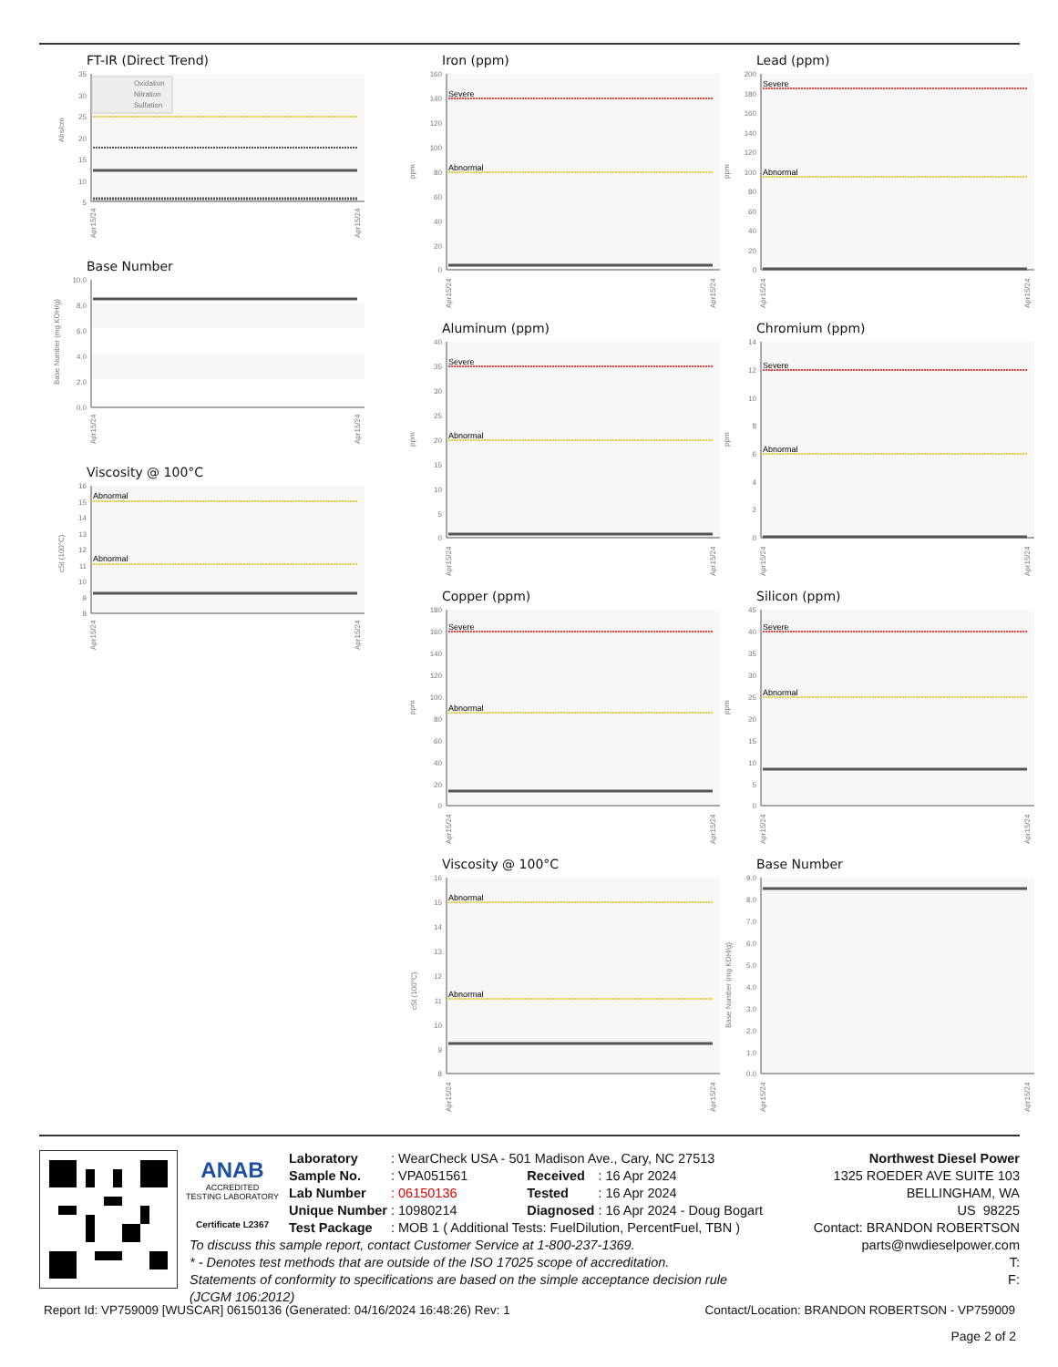FT-IR (Direct Trend)
35
30
25
20
15
10
5
Oxidation
Nitration
Sulfation
Abs/cm
Apr15/24
Apr15/24
Base Number
10.0
8.0
6.0
4.0
2.0
0.0
Base Number (mg KOH/g)
Apr15/24
Apr15/24
Viscosity @ 100°C
16
15
14
13
12
11
10
9
8
Abnormal
Abnormal
cSt (100°C)
Apr15/24
Apr15/24
Iron (ppm)
160
140
120
100
80
60
40
20
0
Severe
Abnormal
ppm
Apr15/24
Apr15/24
Aluminum (ppm)
40
35
30
25
20
15
10
5
0
Severe
Abnormal
ppm
Apr15/24
Apr15/24
Copper (ppm)
180
160
140
120
100
80
60
40
20
0
Severe
Abnormal
ppm
Apr15/24
Apr15/24
Viscosity @ 100°C
16
15
14
13
12
11
10
9
8
Abnormal
Abnormal
cSt (100°C)
Apr15/24
Apr15/24
Lead (ppm)
200
180
160
140
120
100
80
60
40
20
0
Severe
Abnormal
ppm
Apr15/24
Apr15/24
Chromium (ppm)
14
12
10
8
6
4
2
0
Severe
Abnormal
ppm
Apr15/24
Apr15/24
Silicon (ppm)
45
40
35
30
25
20
15
10
5
0
Severe
Abnormal
ppm
Apr15/24
Apr15/24
Base Number
9.0
8.0
7.0
6.0
5.0
4.0
3.0
2.0
1.0
0.0
Base Number (mg KOH/g)
Apr15/24
Apr15/24
ANAB
ACCREDITED
TESTING LABORATORY
Certificate L2367
| Laboratory | : WearCheck USA - 501 Madison Ave., Cary, NC 27513 | | |
| Sample No. | : VPA051561 | Received | : 16 Apr 2024 |
| Lab Number | : 06150136 | Tested | : 16 Apr 2024 |
| Unique Number | : 10980214 | Diagnosed | : 16 Apr 2024 - Doug Bogart |
| Test Package | : MOB 1 ( Additional Tests: FuelDilution, PercentFuel, TBN ) | | |
To discuss this sample report, contact Customer Service at 1-800-237-1369.
* - Denotes test methods that are outside of the ISO 17025 scope of accreditation.
Statements of conformity to specifications are based on the simple acceptance decision rule (JCGM 106:2012)
Northwest Diesel Power
1325 ROEDER AVE SUITE 103
BELLINGHAM, WA
US 98225
Contact: BRANDON ROBERTSON
parts@nwdieselpower.com
T:
F:
Report Id: VP759009 [WUSCAR] 06150136 (Generated: 04/16/2024 16:48:26) Rev: 1 Contact/Location: BRANDON ROBERTSON - VP759009
Page 2 of 2